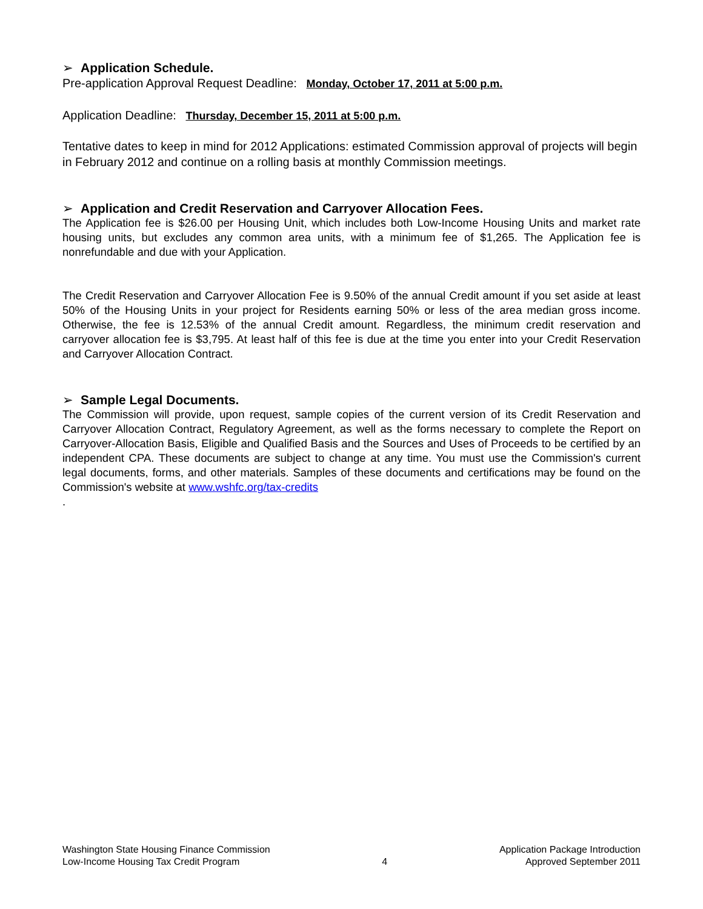➢ Application Schedule.
Pre-application Approval Request Deadline: Monday, October 17, 2011 at 5:00 p.m.
Application Deadline: Thursday, December 15, 2011 at 5:00 p.m.
Tentative dates to keep in mind for 2012 Applications: estimated Commission approval of projects will begin in February 2012 and continue on a rolling basis at monthly Commission meetings.
➢ Application and Credit Reservation and Carryover Allocation Fees.
The Application fee is $26.00 per Housing Unit, which includes both Low-Income Housing Units and market rate housing units, but excludes any common area units, with a minimum fee of $1,265. The Application fee is nonrefundable and due with your Application.
The Credit Reservation and Carryover Allocation Fee is 9.50% of the annual Credit amount if you set aside at least 50% of the Housing Units in your project for Residents earning 50% or less of the area median gross income. Otherwise, the fee is 12.53% of the annual Credit amount. Regardless, the minimum credit reservation and carryover allocation fee is $3,795. At least half of this fee is due at the time you enter into your Credit Reservation and Carryover Allocation Contract.
➢ Sample Legal Documents.
The Commission will provide, upon request, sample copies of the current version of its Credit Reservation and Carryover Allocation Contract, Regulatory Agreement, as well as the forms necessary to complete the Report on Carryover-Allocation Basis, Eligible and Qualified Basis and the Sources and Uses of Proceeds to be certified by an independent CPA. These documents are subject to change at any time. You must use the Commission's current legal documents, forms, and other materials. Samples of these documents and certifications may be found on the Commission's website at www.wshfc.org/tax-credits
.
Washington State Housing Finance Commission
Low-Income Housing Tax Credit Program
4
Application Package Introduction
Approved September 2011